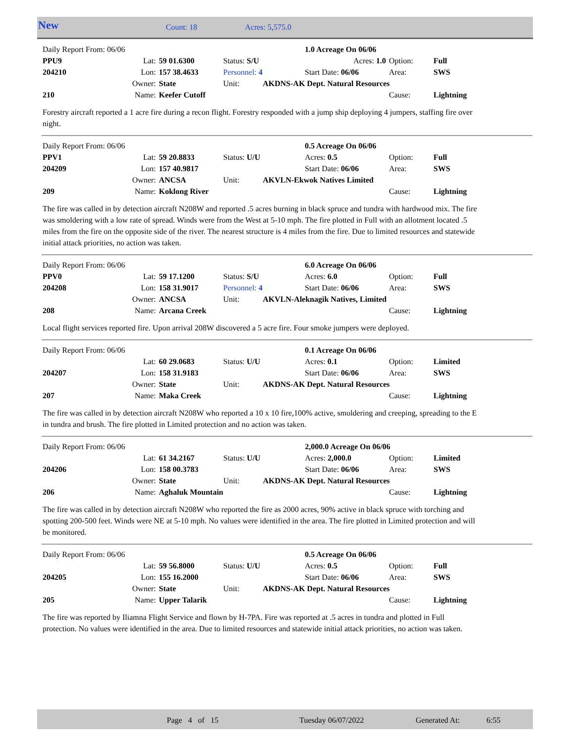New Count: 18 Acres: 5,575.0
| Daily Report From: 06/06 | | | | | 1.0 Acreage On 06/06 | | |
| PPU9 | Lat: | 59 01.6300 | Status: S/U | | Acres: 1.0 | Option: | Full |
| 204210 | Lon: | 157 38.4633 | Personnel: 4 | | Start Date: 06/06 | Area: | SWS |
| | Owner: | State | Unit: | AKDNS-AK Dept. Natural Resources | | | |
| 210 | Name: | Keefer Cutoff | | | | Cause: | Lightning |
Forestry aircraft reported a 1 acre fire during a recon flight. Forestry responded with a jump ship deploying 4 jumpers, staffing fire over night.
| Daily Report From: 06/06 | | | | | 0.5 Acreage On 06/06 | | |
| PPV1 | Lat: | 59 20.8833 | Status: U/U | | Acres: 0.5 | Option: | Full |
| 204209 | Lon: | 157 40.9817 | | | Start Date: 06/06 | Area: | SWS |
| | Owner: | ANCSA | Unit: | AKVLN-Ekwok Natives Limited | | | |
| 209 | Name: | Koklong River | | | | Cause: | Lightning |
The fire was called in by detection aircraft N208W and reported .5 acres burning in black spruce and tundra with hardwood mix. The fire was smoldering with a low rate of spread. Winds were from the West at 5-10 mph. The fire plotted in Full with an allotment located .5 miles from the fire on the opposite side of the river. The nearest structure is 4 miles from the fire. Due to limited resources and statewide initial attack priorities, no action was taken.
| Daily Report From: 06/06 | | | | | 6.0 Acreage On 06/06 | | |
| PPV0 | Lat: | 59 17.1200 | Status: S/U | | Acres: 6.0 | Option: | Full |
| 204208 | Lon: | 158 31.9017 | Personnel: 4 | | Start Date: 06/06 | Area: | SWS |
| | Owner: | ANCSA | Unit: | AKVLN-Aleknagik Natives, Limited | | | |
| 208 | Name: | Arcana Creek | | | | Cause: | Lightning |
Local flight services reported fire. Upon arrival 208W discovered a 5 acre fire. Four smoke jumpers were deployed.
| Daily Report From: 06/06 | | | | | 0.1 Acreage On 06/06 | | |
| | Lat: | 60 29.0683 | Status: U/U | | Acres: 0.1 | Option: | Limited |
| 204207 | Lon: | 158 31.9183 | | | Start Date: 06/06 | Area: | SWS |
| | Owner: | State | Unit: | AKDNS-AK Dept. Natural Resources | | | |
| 207 | Name: | Maka Creek | | | | Cause: | Lightning |
The fire was called in by detection aircraft N208W who reported a 10 x 10 fire,100% active, smoldering and creeping, spreading to the E in tundra and brush. The fire plotted in Limited protection and no action was taken.
| Daily Report From: 06/06 | | | | | 2,000.0 Acreage On 06/06 | | |
| | Lat: | 61 34.2167 | Status: U/U | | Acres: 2,000.0 | Option: | Limited |
| 204206 | Lon: | 158 00.3783 | | | Start Date: 06/06 | Area: | SWS |
| | Owner: | State | Unit: | AKDNS-AK Dept. Natural Resources | | | |
| 206 | Name: | Aghaluk Mountain | | | | Cause: | Lightning |
The fire was called in by detection aircraft N208W who reported the fire as 2000 acres, 90% active in black spruce with torching and spotting 200-500 feet. Winds were NE at 5-10 mph. No values were identified in the area. The fire plotted in Limited protection and will be monitored.
| Daily Report From: 06/06 | | | | | 0.5 Acreage On 06/06 | | |
| | Lat: | 59 56.8000 | Status: U/U | | Acres: 0.5 | Option: | Full |
| 204205 | Lon: | 155 16.2000 | | | Start Date: 06/06 | Area: | SWS |
| | Owner: | State | Unit: | AKDNS-AK Dept. Natural Resources | | | |
| 205 | Name: | Upper Talarik | | | | Cause: | Lightning |
The fire was reported by Iliamna Flight Service and flown by H-7PA. Fire was reported at .5 acres in tundra and plotted in Full protection. No values were identified in the area. Due to limited resources and statewide initial attack priorities, no action was taken.
Page 4 of 15 Tuesday 06/07/2022 Generated At: 6:55